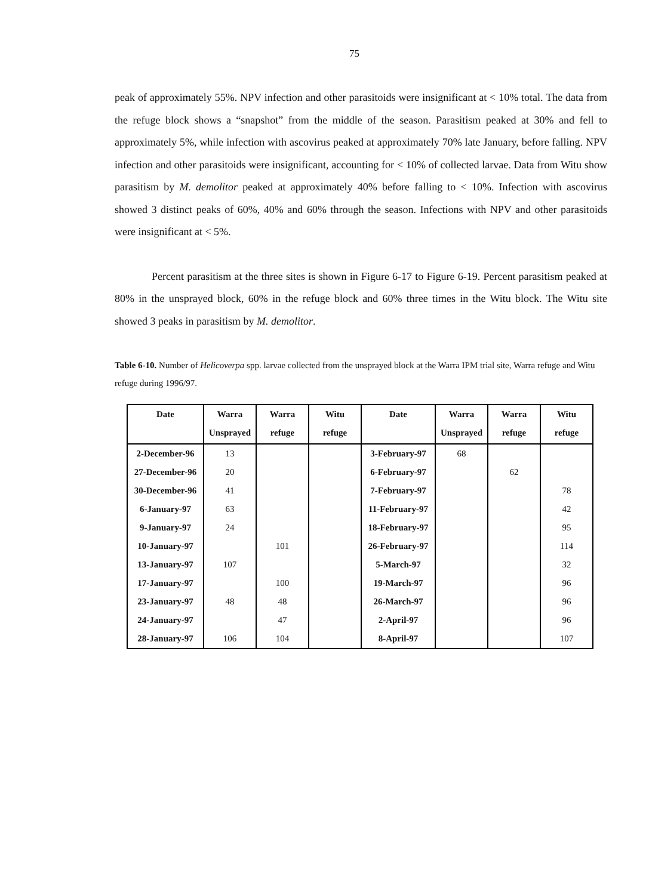75
peak of approximately 55%. NPV infection and other parasitoids were insignificant at < 10% total. The data from the refuge block shows a “snapshot” from the middle of the season. Parasitism peaked at 30% and fell to approximately 5%, while infection with ascovirus peaked at approximately 70% late January, before falling. NPV infection and other parasitoids were insignificant, accounting for < 10% of collected larvae. Data from Witu show parasitism by M. demolitor peaked at approximately 40% before falling to < 10%. Infection with ascovirus showed 3 distinct peaks of 60%, 40% and 60% through the season. Infections with NPV and other parasitoids were insignificant at < 5%.
Percent parasitism at the three sites is shown in Figure 6-17 to Figure 6-19. Percent parasitism peaked at 80% in the unsprayed block, 60% in the refuge block and 60% three times in the Witu block. The Witu site showed 3 peaks in parasitism by M. demolitor.
Table 6-10. Number of Helicoverpa spp. larvae collected from the unsprayed block at the Warra IPM trial site, Warra refuge and Witu refuge during 1996/97.
| Date | Warra Unsprayed | Warra refuge | Witu refuge | Date | Warra Unsprayed | Warra refuge | Witu refuge |
| --- | --- | --- | --- | --- | --- | --- | --- |
| 2-December-96 | 13 | | | 3-February-97 | 68 | | |
| 27-December-96 | 20 | | | 6-February-97 | | 62 | |
| 30-December-96 | 41 | | | 7-February-97 | | | 78 |
| 6-January-97 | 63 | | | 11-February-97 | | | 42 |
| 9-January-97 | 24 | | | 18-February-97 | | | 95 |
| 10-January-97 | | 101 | | 26-February-97 | | | 114 |
| 13-January-97 | 107 | | | 5-March-97 | | | 32 |
| 17-January-97 | | 100 | | 19-March-97 | | | 96 |
| 23-January-97 | 48 | 48 | | 26-March-97 | | | 96 |
| 24-January-97 | | 47 | | 2-April-97 | | | 96 |
| 28-January-97 | 106 | 104 | | 8-April-97 | | | 107 |